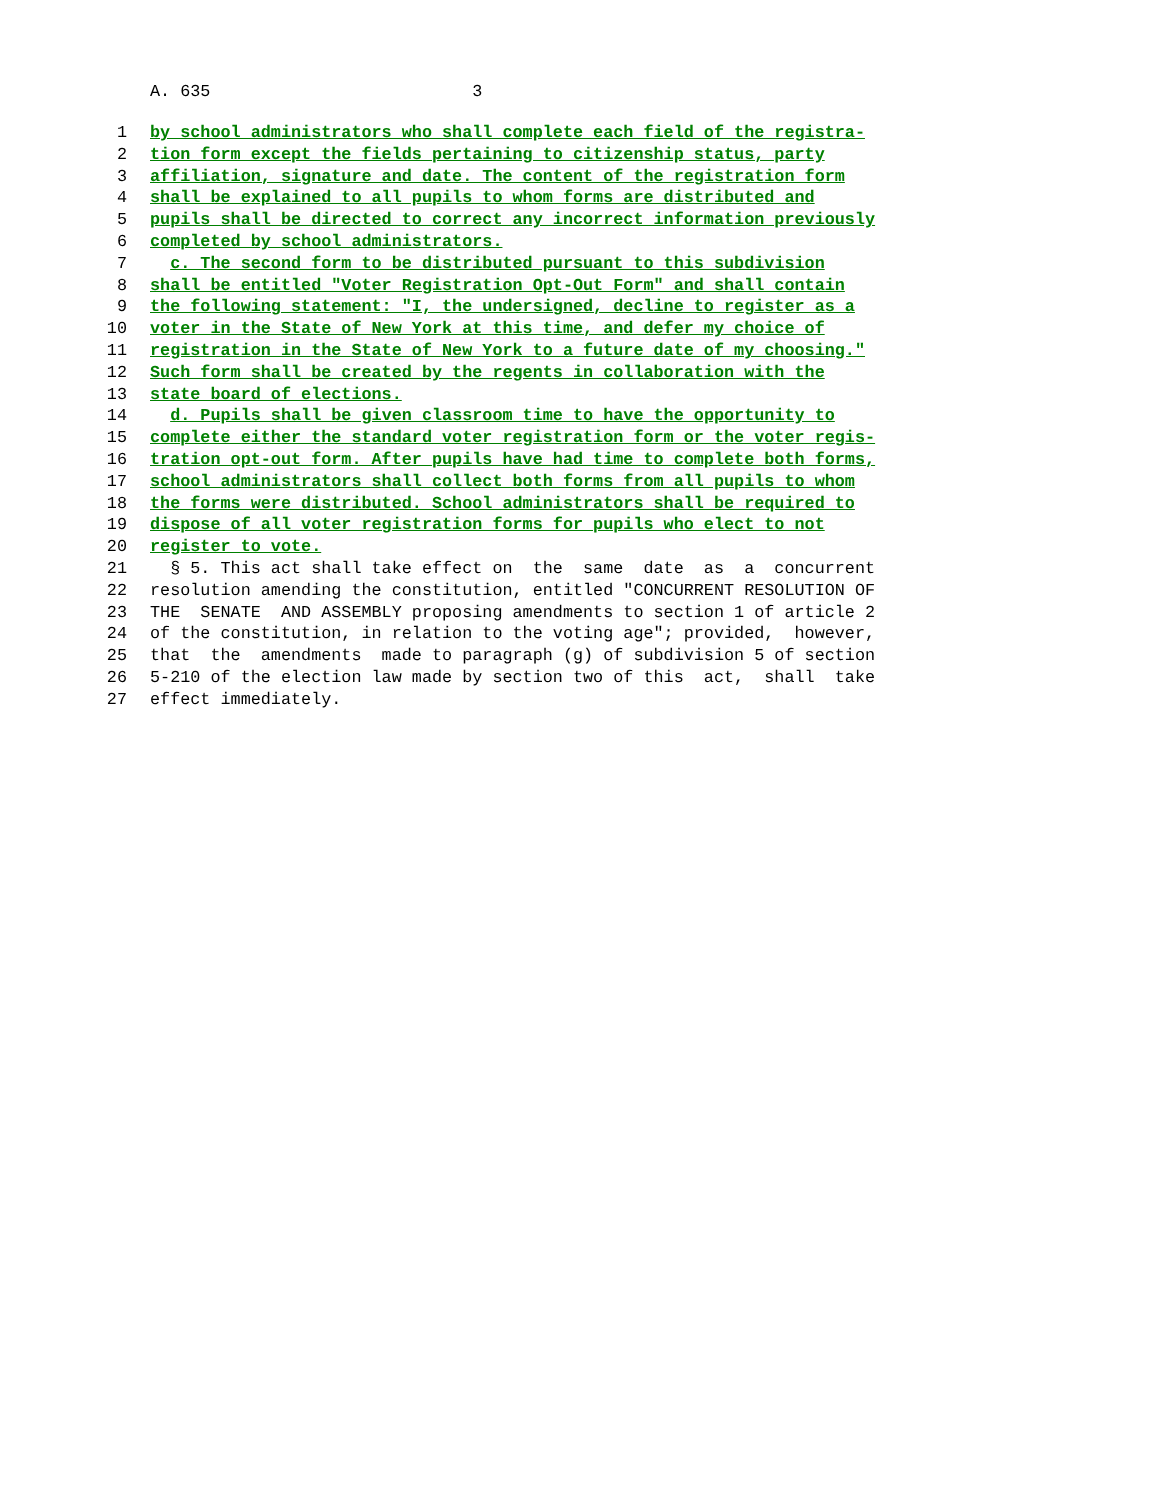A. 635 3
1 by school administrators who shall complete each field of the registra-
2 tion form except the fields pertaining to citizenship status, party
3 affiliation, signature and date. The content of the registration form
4 shall be explained to all pupils to whom forms are distributed and
5 pupils shall be directed to correct any incorrect information previously
6 completed by school administrators.
7 c. The second form to be distributed pursuant to this subdivision
8 shall be entitled "Voter Registration Opt-Out Form" and shall contain
9 the following statement: "I, the undersigned, decline to register as a
10 voter in the State of New York at this time, and defer my choice of
11 registration in the State of New York to a future date of my choosing."
12 Such form shall be created by the regents in collaboration with the
13 state board of elections.
14 d. Pupils shall be given classroom time to have the opportunity to
15 complete either the standard voter registration form or the voter regis-
16 tration opt-out form. After pupils have had time to complete both forms,
17 school administrators shall collect both forms from all pupils to whom
18 the forms were distributed. School administrators shall be required to
19 dispose of all voter registration forms for pupils who elect to not
20 register to vote.
21 § 5. This act shall take effect on the same date as a concurrent
22 resolution amending the constitution, entitled "CONCURRENT RESOLUTION OF
23 THE SENATE AND ASSEMBLY proposing amendments to section 1 of article 2
24 of the constitution, in relation to the voting age"; provided, however,
25 that the amendments made to paragraph (g) of subdivision 5 of section
26 5-210 of the election law made by section two of this act, shall take
27 effect immediately.